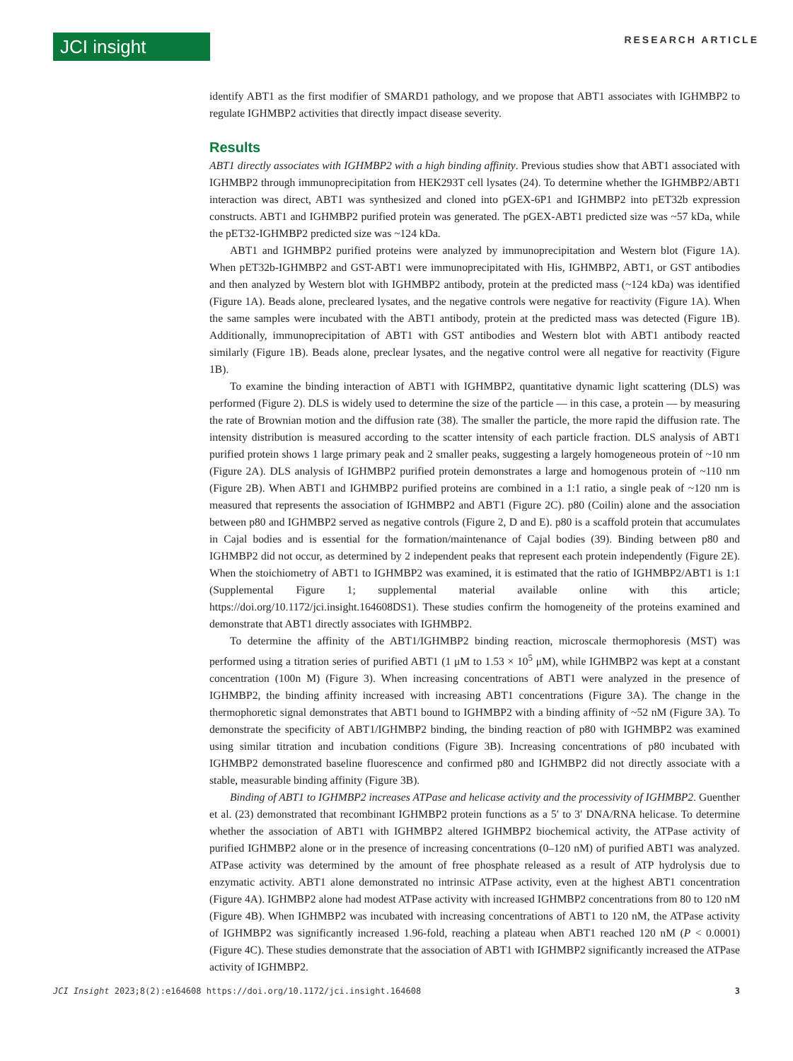JCI insight
RESEARCH ARTICLE
identify ABT1 as the first modifier of SMARD1 pathology, and we propose that ABT1 associates with IGHMBP2 to regulate IGHMBP2 activities that directly impact disease severity.
Results
ABT1 directly associates with IGHMBP2 with a high binding affinity. Previous studies show that ABT1 associated with IGHMBP2 through immunoprecipitation from HEK293T cell lysates (24). To determine whether the IGHMBP2/ABT1 interaction was direct, ABT1 was synthesized and cloned into pGEX-6P1 and IGHMBP2 into pET32b expression constructs. ABT1 and IGHMBP2 purified protein was generated. The pGEX-ABT1 predicted size was ~57 kDa, while the pET32-IGHMBP2 predicted size was ~124 kDa.
ABT1 and IGHMBP2 purified proteins were analyzed by immunoprecipitation and Western blot (Figure 1A). When pET32b-IGHMBP2 and GST-ABT1 were immunoprecipitated with His, IGHMBP2, ABT1, or GST antibodies and then analyzed by Western blot with IGHMBP2 antibody, protein at the predicted mass (~124 kDa) was identified (Figure 1A). Beads alone, precleared lysates, and the negative controls were negative for reactivity (Figure 1A). When the same samples were incubated with the ABT1 antibody, protein at the predicted mass was detected (Figure 1B). Additionally, immunoprecipitation of ABT1 with GST antibodies and Western blot with ABT1 antibody reacted similarly (Figure 1B). Beads alone, preclear lysates, and the negative control were all negative for reactivity (Figure 1B).
To examine the binding interaction of ABT1 with IGHMBP2, quantitative dynamic light scattering (DLS) was performed (Figure 2). DLS is widely used to determine the size of the particle — in this case, a protein — by measuring the rate of Brownian motion and the diffusion rate (38). The smaller the particle, the more rapid the diffusion rate. The intensity distribution is measured according to the scatter intensity of each particle fraction. DLS analysis of ABT1 purified protein shows 1 large primary peak and 2 smaller peaks, suggesting a largely homogeneous protein of ~10 nm (Figure 2A). DLS analysis of IGHMBP2 purified protein demonstrates a large and homogenous protein of ~110 nm (Figure 2B). When ABT1 and IGHMBP2 purified proteins are combined in a 1:1 ratio, a single peak of ~120 nm is measured that represents the association of IGHMBP2 and ABT1 (Figure 2C). p80 (Coilin) alone and the association between p80 and IGHMBP2 served as negative controls (Figure 2, D and E). p80 is a scaffold protein that accumulates in Cajal bodies and is essential for the formation/maintenance of Cajal bodies (39). Binding between p80 and IGHMBP2 did not occur, as determined by 2 independent peaks that represent each protein independently (Figure 2E). When the stoichiometry of ABT1 to IGHMBP2 was examined, it is estimated that the ratio of IGHMBP2/ABT1 is 1:1 (Supplemental Figure 1; supplemental material available online with this article; https://doi.org/10.1172/jci.insight.164608DS1). These studies confirm the homogeneity of the proteins examined and demonstrate that ABT1 directly associates with IGHMBP2.
To determine the affinity of the ABT1/IGHMBP2 binding reaction, microscale thermophoresis (MST) was performed using a titration series of purified ABT1 (1 μM to 1.53 × 10<sup>5</sup> μM), while IGHMBP2 was kept at a constant concentration (100n M) (Figure 3). When increasing concentrations of ABT1 were analyzed in the presence of IGHMBP2, the binding affinity increased with increasing ABT1 concentrations (Figure 3A). The change in the thermophoretic signal demonstrates that ABT1 bound to IGHMBP2 with a binding affinity of ~52 nM (Figure 3A). To demonstrate the specificity of ABT1/IGHMBP2 binding, the binding reaction of p80 with IGHMBP2 was examined using similar titration and incubation conditions (Figure 3B). Increasing concentrations of p80 incubated with IGHMBP2 demonstrated baseline fluorescence and confirmed p80 and IGHMBP2 did not directly associate with a stable, measurable binding affinity (Figure 3B).
Binding of ABT1 to IGHMBP2 increases ATPase and helicase activity and the processivity of IGHMBP2. Guenther et al. (23) demonstrated that recombinant IGHMBP2 protein functions as a 5′ to 3′ DNA/RNA helicase. To determine whether the association of ABT1 with IGHMBP2 altered IGHMBP2 biochemical activity, the ATPase activity of purified IGHMBP2 alone or in the presence of increasing concentrations (0–120 nM) of purified ABT1 was analyzed. ATPase activity was determined by the amount of free phosphate released as a result of ATP hydrolysis due to enzymatic activity. ABT1 alone demonstrated no intrinsic ATPase activity, even at the highest ABT1 concentration (Figure 4A). IGHMBP2 alone had modest ATPase activity with increased IGHMBP2 concentrations from 80 to 120 nM (Figure 4B). When IGHMBP2 was incubated with increasing concentrations of ABT1 to 120 nM, the ATPase activity of IGHMBP2 was significantly increased 1.96-fold, reaching a plateau when ABT1 reached 120 nM (P < 0.0001) (Figure 4C). These studies demonstrate that the association of ABT1 with IGHMBP2 significantly increased the ATPase activity of IGHMBP2.
JCI Insight 2023;8(2):e164608 https://doi.org/10.1172/jci.insight.164608 3